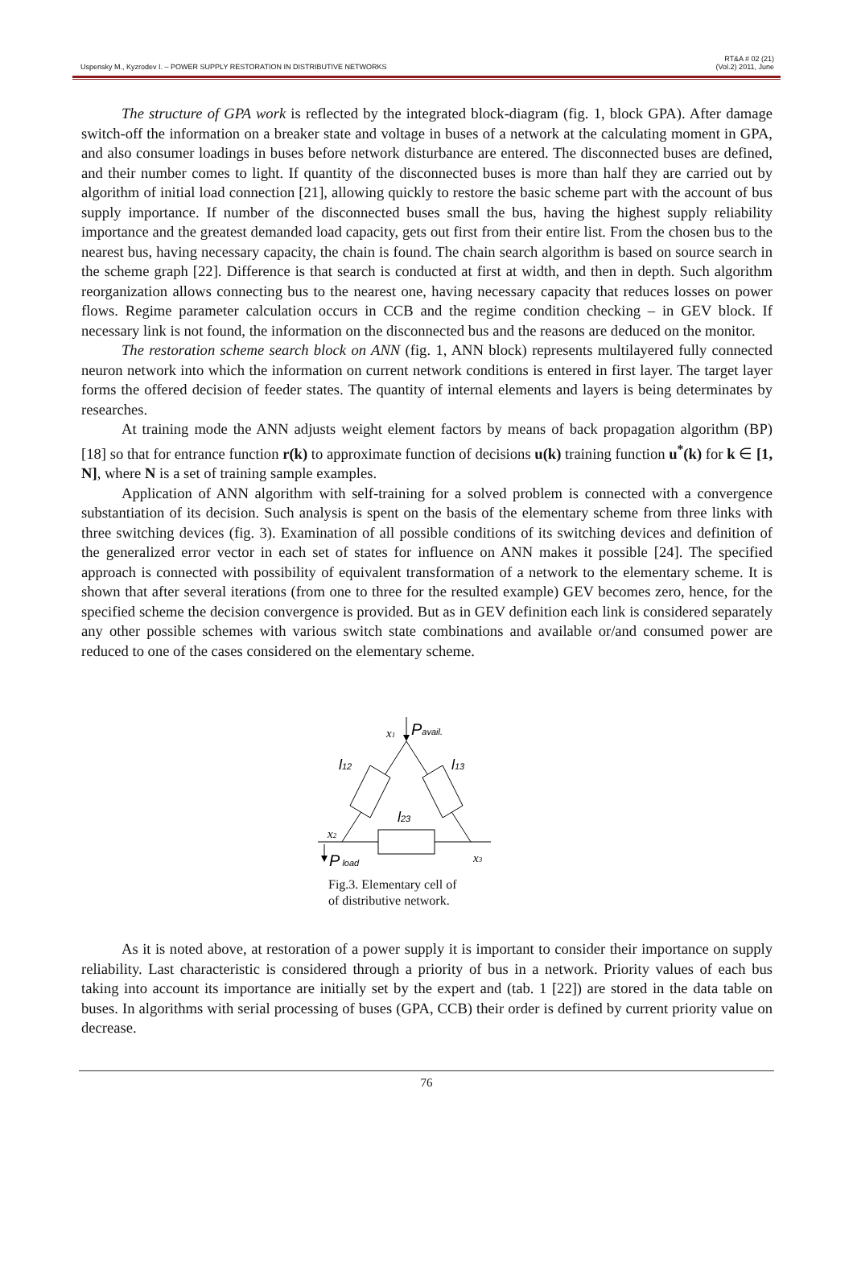Uspensky M., Kyzrodev I. – POWER SUPPLY RESTORATION IN DISTRIBUTIVE NETWORKS
RT&A # 02 (21)
(Vol.2) 2011, June
The structure of GPA work is reflected by the integrated block-diagram (fig. 1, block GPA). After damage switch-off the information on a breaker state and voltage in buses of a network at the calculating moment in GPA, and also consumer loadings in buses before network disturbance are entered. The disconnected buses are defined, and their number comes to light. If quantity of the disconnected buses is more than half they are carried out by algorithm of initial load connection [21], allowing quickly to restore the basic scheme part with the account of bus supply importance. If number of the disconnected buses small the bus, having the highest supply reliability importance and the greatest demanded load capacity, gets out first from their entire list. From the chosen bus to the nearest bus, having necessary capacity, the chain is found. The chain search algorithm is based on source search in the scheme graph [22]. Difference is that search is conducted at first at width, and then in depth. Such algorithm reorganization allows connecting bus to the nearest one, having necessary capacity that reduces losses on power flows. Regime parameter calculation occurs in CCB and the regime condition checking – in GEV block. If necessary link is not found, the information on the disconnected bus and the reasons are deduced on the monitor.
The restoration scheme search block on ANN (fig. 1, ANN block) represents multilayered fully connected neuron network into which the information on current network conditions is entered in first layer. The target layer forms the offered decision of feeder states. The quantity of internal elements and layers is being determinates by researches.
At training mode the ANN adjusts weight element factors by means of back propagation algorithm (BP) [18] so that for entrance function r(k) to approximate function of decisions u(k) training function u<sup>*</sup>(k) for k ∈ [1, N], where N is a set of training sample examples.
Application of ANN algorithm with self-training for a solved problem is connected with a convergence substantiation of its decision. Such analysis is spent on the basis of the elementary scheme from three links with three switching devices (fig. 3). Examination of all possible conditions of its switching devices and definition of the generalized error vector in each set of states for influence on ANN makes it possible [24]. The specified approach is connected with possibility of equivalent transformation of a network to the elementary scheme. It is shown that after several iterations (from one to three for the resulted example) GEV becomes zero, hence, for the specified scheme the decision convergence is provided. But as in GEV definition each link is considered separately any other possible schemes with various switch state combinations and available or/and consumed power are reduced to one of the cases considered on the elementary scheme.
x1
Pavail.
l12
l13
l23
x2
x3
P load
Fig.3. Elementary cell of
of distributive network.
As it is noted above, at restoration of a power supply it is important to consider their importance on supply reliability. Last characteristic is considered through a priority of bus in a network. Priority values of each bus taking into account its importance are initially set by the expert and (tab. 1 [22]) are stored in the data table on buses. In algorithms with serial processing of buses (GPA, CCB) their order is defined by current priority value on decrease.
76